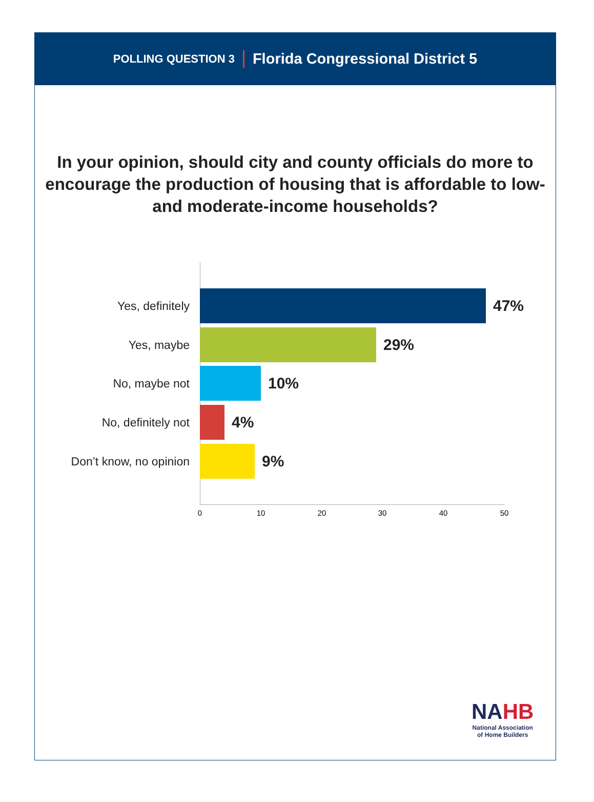POLLING QUESTION 3 Florida Congressional District 5
In your opinion, should city and county officials do more to encourage the production of housing that is affordable to low- and moderate-income households?
Yes, definitely
47%
Yes, maybe
29%
No, maybe not
10%
No, definitely not
4%
Don’t know, no opinion
9%
0 10 20 30 40 50
NAHB
National Association
of Home Builders